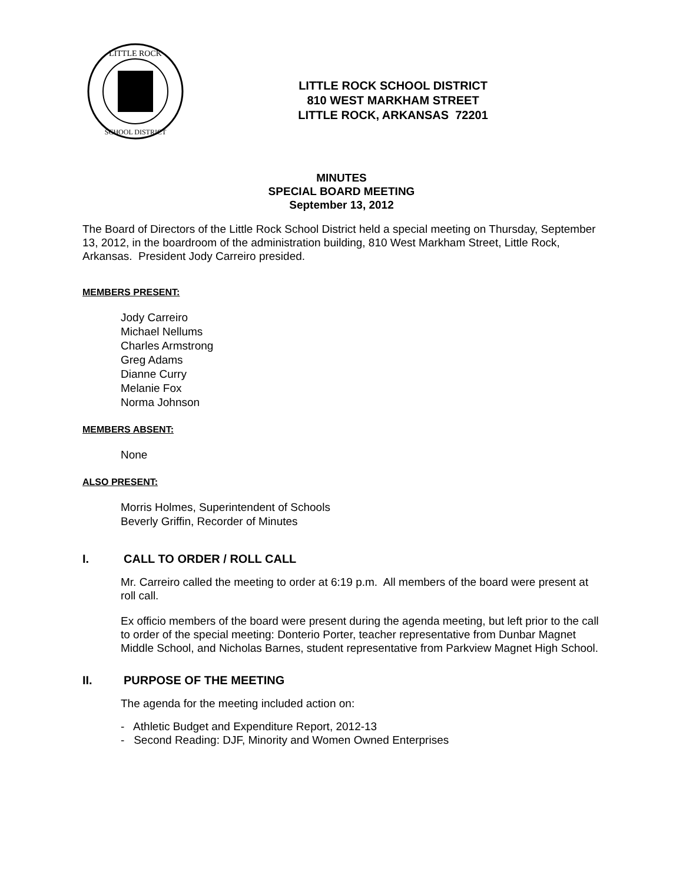LITTLE ROCK
SCHOOL DISTRICT
LITTLE ROCK SCHOOL DISTRICT
810 WEST MARKHAM STREET
LITTLE ROCK, ARKANSAS 72201
MINUTES
SPECIAL BOARD MEETING
September 13, 2012
The Board of Directors of the Little Rock School District held a special meeting on Thursday, September 13, 2012, in the boardroom of the administration building, 810 West Markham Street, Little Rock, Arkansas. President Jody Carreiro presided.
MEMBERS PRESENT:
Jody Carreiro
Michael Nellums
Charles Armstrong
Greg Adams
Dianne Curry
Melanie Fox
Norma Johnson
MEMBERS ABSENT:
None
ALSO PRESENT:
Morris Holmes, Superintendent of Schools
Beverly Griffin, Recorder of Minutes
I. CALL TO ORDER / ROLL CALL
Mr. Carreiro called the meeting to order at 6:19 p.m. All members of the board were present at roll call.
Ex officio members of the board were present during the agenda meeting, but left prior to the call to order of the special meeting: Donterio Porter, teacher representative from Dunbar Magnet Middle School, and Nicholas Barnes, student representative from Parkview Magnet High School.
II. PURPOSE OF THE MEETING
The agenda for the meeting included action on:
- Athletic Budget and Expenditure Report, 2012-13
- Second Reading: DJF, Minority and Women Owned Enterprises